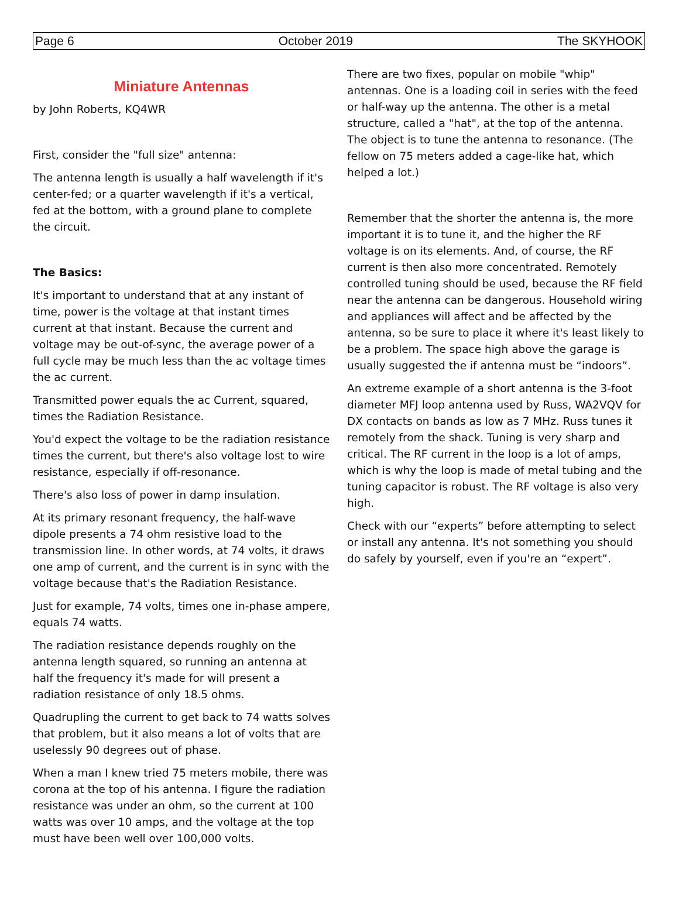Page 6 October 2019 The SKYHOOK
Miniature Antennas
by John Roberts, KQ4WR
First, consider the "full size" antenna:
The antenna length is usually a half wavelength if it's center-fed; or a quarter wavelength if it's a vertical, fed at the bottom, with a ground plane to complete the circuit.
The Basics:
It's important to understand that at any instant of time, power is the voltage at that instant times current at that instant. Because the current and voltage may be out-of-sync, the average power of a full cycle may be much less than the ac voltage times the ac current.
Transmitted power equals the ac Current, squared, times the Radiation Resistance.
You'd expect the voltage to be the radiation resistance times the current, but there's also voltage lost to wire resistance, especially if off-resonance.
There's also loss of power in damp insulation.
At its primary resonant frequency, the half-wave dipole presents a 74 ohm resistive load to the transmission line. In other words, at 74 volts, it draws one amp of current, and the current is in sync with the voltage because that's the Radiation Resistance.
Just for example, 74 volts, times one in-phase ampere, equals 74 watts.
The radiation resistance depends roughly on the antenna length squared, so running an antenna at half the frequency it's made for will present a radiation resistance of only 18.5 ohms.
Quadrupling the current to get back to 74 watts solves that problem, but it also means a lot of volts that are uselessly 90 degrees out of phase.
When a man I knew tried 75 meters mobile, there was corona at the top of his antenna. I figure the radiation resistance was under an ohm, so the current at 100 watts was over 10 amps, and the voltage at the top must have been well over 100,000 volts.
There are two fixes, popular on mobile "whip" antennas. One is a loading coil in series with the feed or half-way up the antenna. The other is a metal structure, called a "hat", at the top of the antenna. The object is to tune the antenna to resonance. (The fellow on 75 meters added a cage-like hat, which helped a lot.)
Remember that the shorter the antenna is, the more important it is to tune it, and the higher the RF voltage is on its elements. And, of course, the RF current is then also more concentrated. Remotely controlled tuning should be used, because the RF field near the antenna can be dangerous. Household wiring and appliances will affect and be affected by the antenna, so be sure to place it where it's least likely to be a problem. The space high above the garage is usually suggested the if antenna must be “indoors”.
An extreme example of a short antenna is the 3-foot diameter MFJ loop antenna used by Russ, WA2VQV for DX contacts on bands as low as 7 MHz. Russ tunes it remotely from the shack. Tuning is very sharp and critical. The RF current in the loop is a lot of amps, which is why the loop is made of metal tubing and the tuning capacitor is robust. The RF voltage is also very high.
Check with our “experts” before attempting to select or install any antenna. It's not something you should do safely by yourself, even if you're an “expert”.